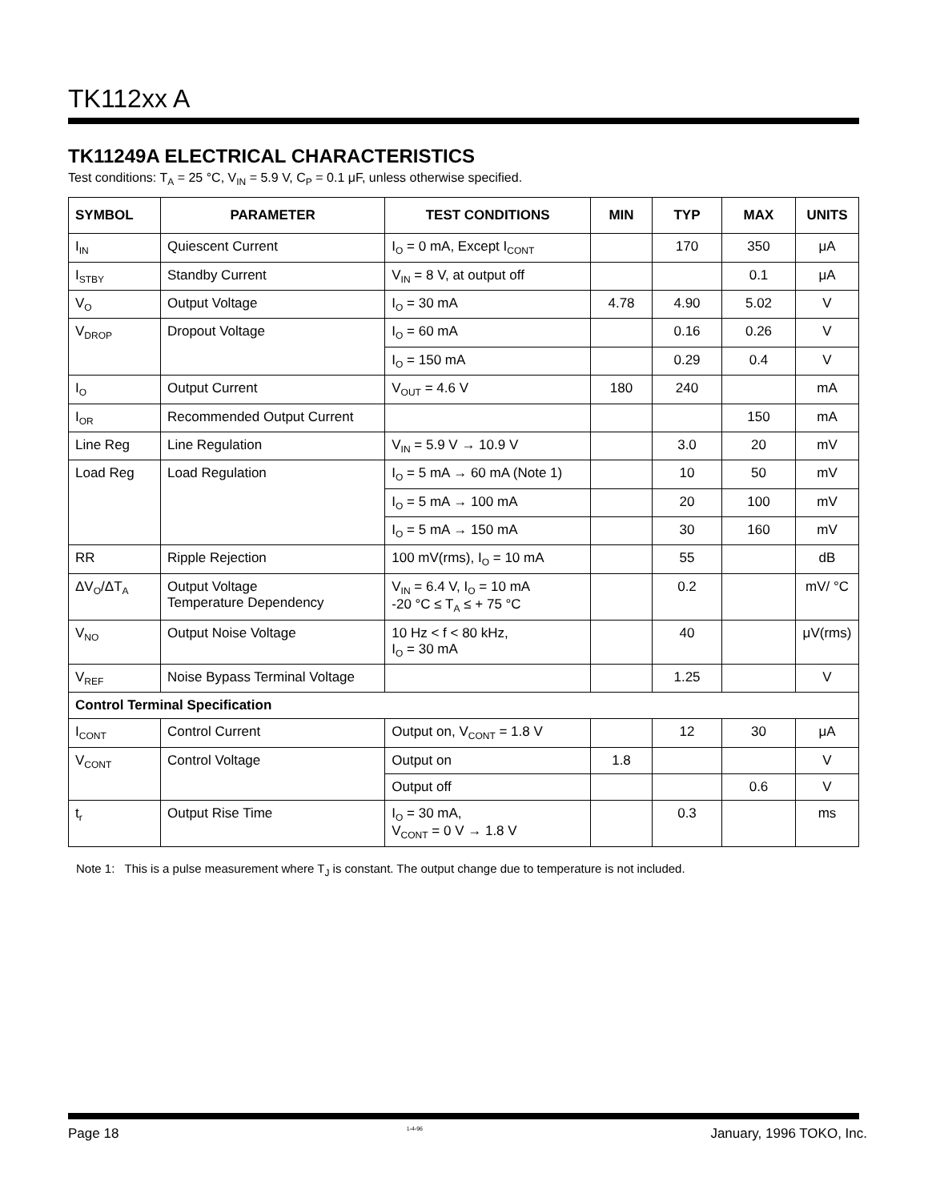TK112xx A
TK11249A ELECTRICAL CHARACTERISTICS
Test conditions: T<sub>A</sub> = 25 °C, V<sub>IN</sub> = 5.9 V, C<sub>P</sub> = 0.1 μF, unless otherwise specified.
| SYMBOL | PARAMETER | TEST CONDITIONS | MIN | TYP | MAX | UNITS |
| --- | --- | --- | --- | --- | --- | --- |
| I<sub>IN</sub> | Quiescent Current | I<sub>O</sub> = 0 mA, Except I<sub>CONT</sub> | | 170 | 350 | μA |
| I<sub>STBY</sub> | Standby Current | V<sub>IN</sub> = 8 V, at output off | | | 0.1 | μA |
| V<sub>O</sub> | Output Voltage | I<sub>O</sub> = 30 mA | 4.78 | 4.90 | 5.02 | V |
| V<sub>DROP</sub> | Dropout Voltage | I<sub>O</sub> = 60 mA | | 0.16 | 0.26 | V |
| | | I<sub>O</sub> = 150 mA | | 0.29 | 0.4 | V |
| I<sub>O</sub> | Output Current | V<sub>OUT</sub> = 4.6 V | 180 | 240 | | mA |
| I<sub>OR</sub> | Recommended Output Current | | | | 150 | mA |
| Line Reg | Line Regulation | V<sub>IN</sub> = 5.9 V → 10.9 V | | 3.0 | 20 | mV |
| Load Reg | Load Regulation | I<sub>O</sub> = 5 mA → 60 mA (Note 1) | | 10 | 50 | mV |
| | | I<sub>O</sub> = 5 mA → 100 mA | | 20 | 100 | mV |
| | | I<sub>O</sub> = 5 mA → 150 mA | | 30 | 160 | mV |
| RR | Ripple Rejection | 100 mV(rms), I<sub>O</sub> = 10 mA | | 55 | | dB |
| ΔV<sub>O</sub>/ΔT<sub>A</sub> | Output Voltage Temperature Dependency | V<sub>IN</sub> = 6.4 V, I<sub>O</sub> = 10 mA -20 °C ≤ T<sub>A</sub> ≤ + 75 °C | | 0.2 | | mV/ °C |
| V<sub>NO</sub> | Output Noise Voltage | 10 Hz < f < 80 kHz, I<sub>O</sub> = 30 mA | | 40 | | μV(rms) |
| V<sub>REF</sub> | Noise Bypass Terminal Voltage | | | 1.25 | | V |
| Control Terminal Specification | | | | | | |
| I<sub>CONT</sub> | Control Current | Output on, V<sub>CONT</sub> = 1.8 V | | 12 | 30 | μA |
| V<sub>CONT</sub> | Control Voltage | Output on | 1.8 | | | V |
| | | Output off | | | 0.6 | V |
| t<sub>r</sub> | Output Rise Time | I<sub>O</sub> = 30 mA, V<sub>CONT</sub> = 0 V → 1.8 V | | 0.3 | | ms |
Note 1: This is a pulse measurement where T<sub>J</sub> is constant. The output change due to temperature is not included.
Page 18 1-4-96 January, 1996 TOKO, Inc.